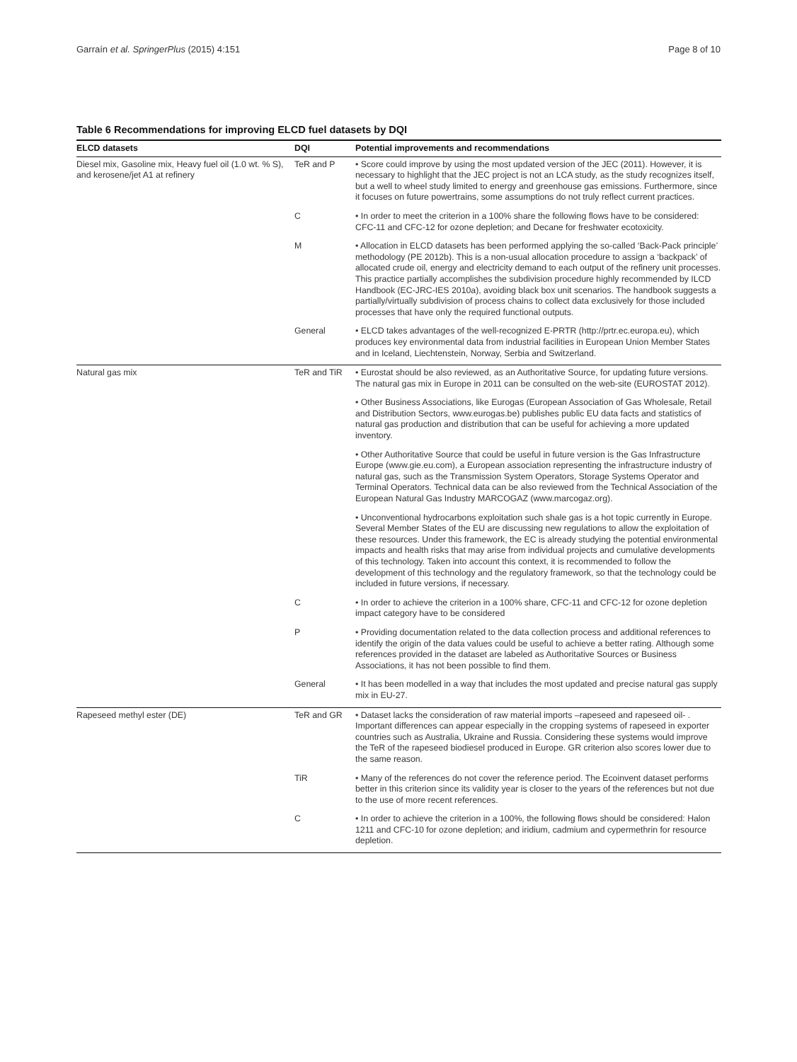Garraín et al. SpringerPlus (2015) 4:151 Page 8 of 10
Table 6 Recommendations for improving ELCD fuel datasets by DQI
| ELCD datasets | DQI | Potential improvements and recommendations |
| --- | --- | --- |
| Diesel mix, Gasoline mix, Heavy fuel oil (1.0 wt. % S), and kerosene/jet A1 at refinery | TeR and P | • Score could improve by using the most updated version of the JEC (2011). However, it is necessary to highlight that the JEC project is not an LCA study, as the study recognizes itself, but a well to wheel study limited to energy and greenhouse gas emissions. Furthermore, since it focuses on future powertrains, some assumptions do not truly reflect current practices. |
| | C | • In order to meet the criterion in a 100% share the following flows have to be considered: CFC-11 and CFC-12 for ozone depletion; and Decane for freshwater ecotoxicity. |
| | M | • Allocation in ELCD datasets has been performed applying the so-called ‘Back-Pack principle’ methodology (PE 2012b). This is a non-usual allocation procedure to assign a ‘backpack’ of allocated crude oil, energy and electricity demand to each output of the refinery unit processes. This practice partially accomplishes the subdivision procedure highly recommended by ILCD Handbook (EC-JRC-IES 2010a), avoiding black box unit scenarios. The handbook suggests a partially/virtually subdivision of process chains to collect data exclusively for those included processes that have only the required functional outputs. |
| | General | • ELCD takes advantages of the well-recognized E-PRTR (http://prtr.ec.europa.eu), which produces key environmental data from industrial facilities in European Union Member States and in Iceland, Liechtenstein, Norway, Serbia and Switzerland. |
| Natural gas mix | TeR and TiR | • Eurostat should be also reviewed, as an Authoritative Source, for updating future versions. The natural gas mix in Europe in 2011 can be consulted on the web-site (EUROSTAT 2012). |
| | | • Other Business Associations, like Eurogas (European Association of Gas Wholesale, Retail and Distribution Sectors, www.eurogas.be) publishes public EU data facts and statistics of natural gas production and distribution that can be useful for achieving a more updated inventory. |
| | | • Other Authoritative Source that could be useful in future version is the Gas Infrastructure Europe (www.gie.eu.com), a European association representing the infrastructure industry of natural gas, such as the Transmission System Operators, Storage Systems Operator and Terminal Operators. Technical data can be also reviewed from the Technical Association of the European Natural Gas Industry MARCOGAZ (www.marcogaz.org). |
| | | • Unconventional hydrocarbons exploitation such shale gas is a hot topic currently in Europe. Several Member States of the EU are discussing new regulations to allow the exploitation of these resources. Under this framework, the EC is already studying the potential environmental impacts and health risks that may arise from individual projects and cumulative developments of this technology. Taken into account this context, it is recommended to follow the development of this technology and the regulatory framework, so that the technology could be included in future versions, if necessary. |
| | C | • In order to achieve the criterion in a 100% share, CFC-11 and CFC-12 for ozone depletion impact category have to be considered |
| | P | • Providing documentation related to the data collection process and additional references to identify the origin of the data values could be useful to achieve a better rating. Although some references provided in the dataset are labeled as Authoritative Sources or Business Associations, it has not been possible to find them. |
| | General | • It has been modelled in a way that includes the most updated and precise natural gas supply mix in EU-27. |
| Rapeseed methyl ester (DE) | TeR and GR | • Dataset lacks the consideration of raw material imports –rapeseed and rapeseed oil- . Important differences can appear especially in the cropping systems of rapeseed in exporter countries such as Australia, Ukraine and Russia. Considering these systems would improve the TeR of the rapeseed biodiesel produced in Europe. GR criterion also scores lower due to the same reason. |
| | TiR | • Many of the references do not cover the reference period. The Ecoinvent dataset performs better in this criterion since its validity year is closer to the years of the references but not due to the use of more recent references. |
| | C | • In order to achieve the criterion in a 100%, the following flows should be considered: Halon 1211 and CFC-10 for ozone depletion; and iridium, cadmium and cypermethrin for resource depletion. |